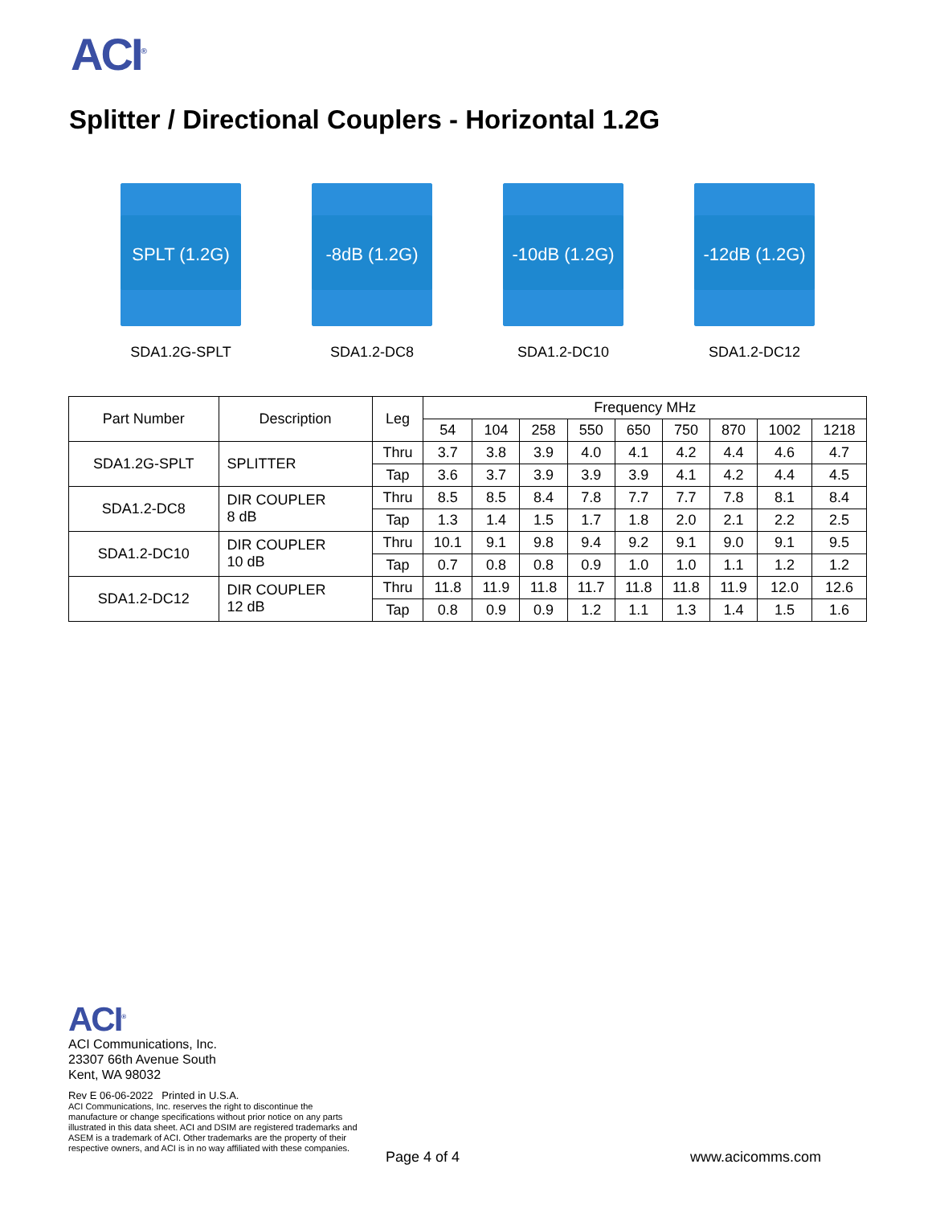ACI<sup>®</sup>
Splitter / Directional Couplers - Horizontal 1.2G
SPLT (1.2G)
SDA1.2G-SPLT
-8dB (1.2G)
SDA1.2-DC8
-10dB (1.2G)
SDA1.2-DC10
-12dB (1.2G)
SDA1.2-DC12
| Part Number | Description | Leg | Frequency MHz | | | | | | | | |
| --- | --- | --- | --- | --- | --- | --- | --- | --- | --- | --- | --- |
| | | | 54 | 104 | 258 | 550 | 650 | 750 | 870 | 1002 | 1218 |
| SDA1.2G-SPLT | SPLITTER | Thru | 3.7 | 3.8 | 3.9 | 4.0 | 4.1 | 4.2 | 4.4 | 4.6 | 4.7 |
| | | Tap | 3.6 | 3.7 | 3.9 | 3.9 | 3.9 | 4.1 | 4.2 | 4.4 | 4.5 |
| SDA1.2-DC8 | DIR COUPLER 8 dB | Thru | 8.5 | 8.5 | 8.4 | 7.8 | 7.7 | 7.7 | 7.8 | 8.1 | 8.4 |
| | | Tap | 1.3 | 1.4 | 1.5 | 1.7 | 1.8 | 2.0 | 2.1 | 2.2 | 2.5 |
| SDA1.2-DC10 | DIR COUPLER 10 dB | Thru | 10.1 | 9.1 | 9.8 | 9.4 | 9.2 | 9.1 | 9.0 | 9.1 | 9.5 |
| | | Tap | 0.7 | 0.8 | 0.8 | 0.9 | 1.0 | 1.0 | 1.1 | 1.2 | 1.2 |
| SDA1.2-DC12 | DIR COUPLER 12 dB | Thru | 11.8 | 11.9 | 11.8 | 11.7 | 11.8 | 11.8 | 11.9 | 12.0 | 12.6 |
| | | Tap | 0.8 | 0.9 | 0.9 | 1.2 | 1.1 | 1.3 | 1.4 | 1.5 | 1.6 |
ACI<sup>®</sup>
ACI Communications, Inc.
23307 66th Avenue South
Kent, WA 98032
Rev E 06-06-2022 Printed in U.S.A.
ACI Communications, Inc. reserves the right to discontinue the
manufacture or change specifications without prior notice on any parts
illustrated in this data sheet. ACI and DSIM are registered trademarks and
ASEM is a trademark of ACI. Other trademarks are the property of their
respective owners, and ACI is in no way affiliated with these companies.
Page 4 of 4 www.acicomms.com